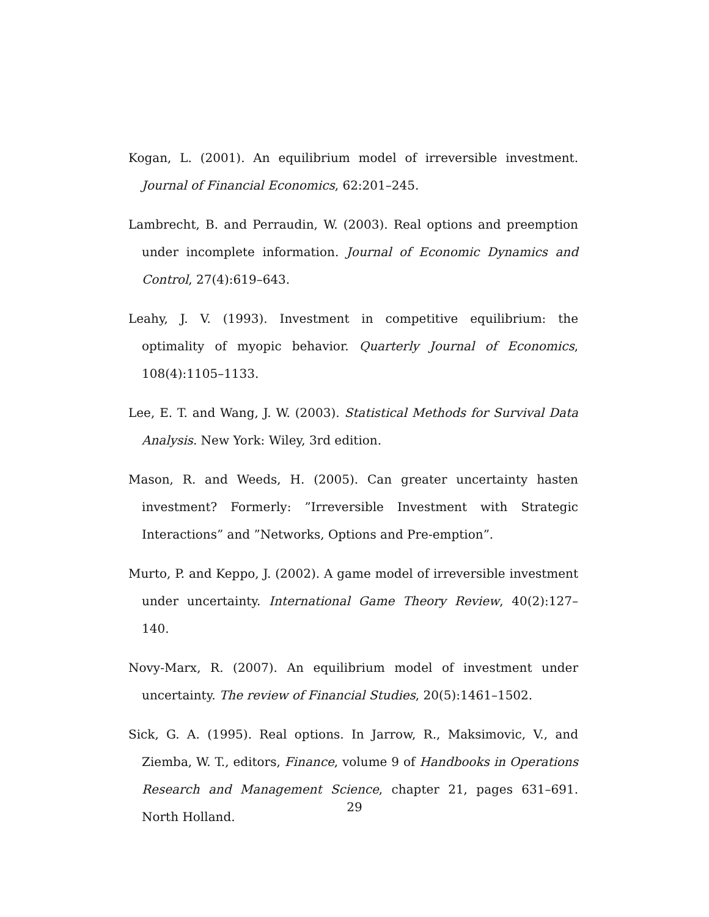Kogan, L. (2001). An equilibrium model of irreversible investment. Journal of Financial Economics, 62:201–245.
Lambrecht, B. and Perraudin, W. (2003). Real options and preemption under incomplete information. Journal of Economic Dynamics and Control, 27(4):619–643.
Leahy, J. V. (1993). Investment in competitive equilibrium: the optimality of myopic behavior. Quarterly Journal of Economics, 108(4):1105–1133.
Lee, E. T. and Wang, J. W. (2003). Statistical Methods for Survival Data Analysis. New York: Wiley, 3rd edition.
Mason, R. and Weeds, H. (2005). Can greater uncertainty hasten investment? Formerly: ”Irreversible Investment with Strategic Interactions” and ”Networks, Options and Pre-emption”.
Murto, P. and Keppo, J. (2002). A game model of irreversible investment under uncertainty. International Game Theory Review, 40(2):127–140.
Novy-Marx, R. (2007). An equilibrium model of investment under uncertainty. The review of Financial Studies, 20(5):1461–1502.
Sick, G. A. (1995). Real options. In Jarrow, R., Maksimovic, V., and Ziemba, W. T., editors, Finance, volume 9 of Handbooks in Operations Research and Management Science, chapter 21, pages 631–691. North Holland.
29